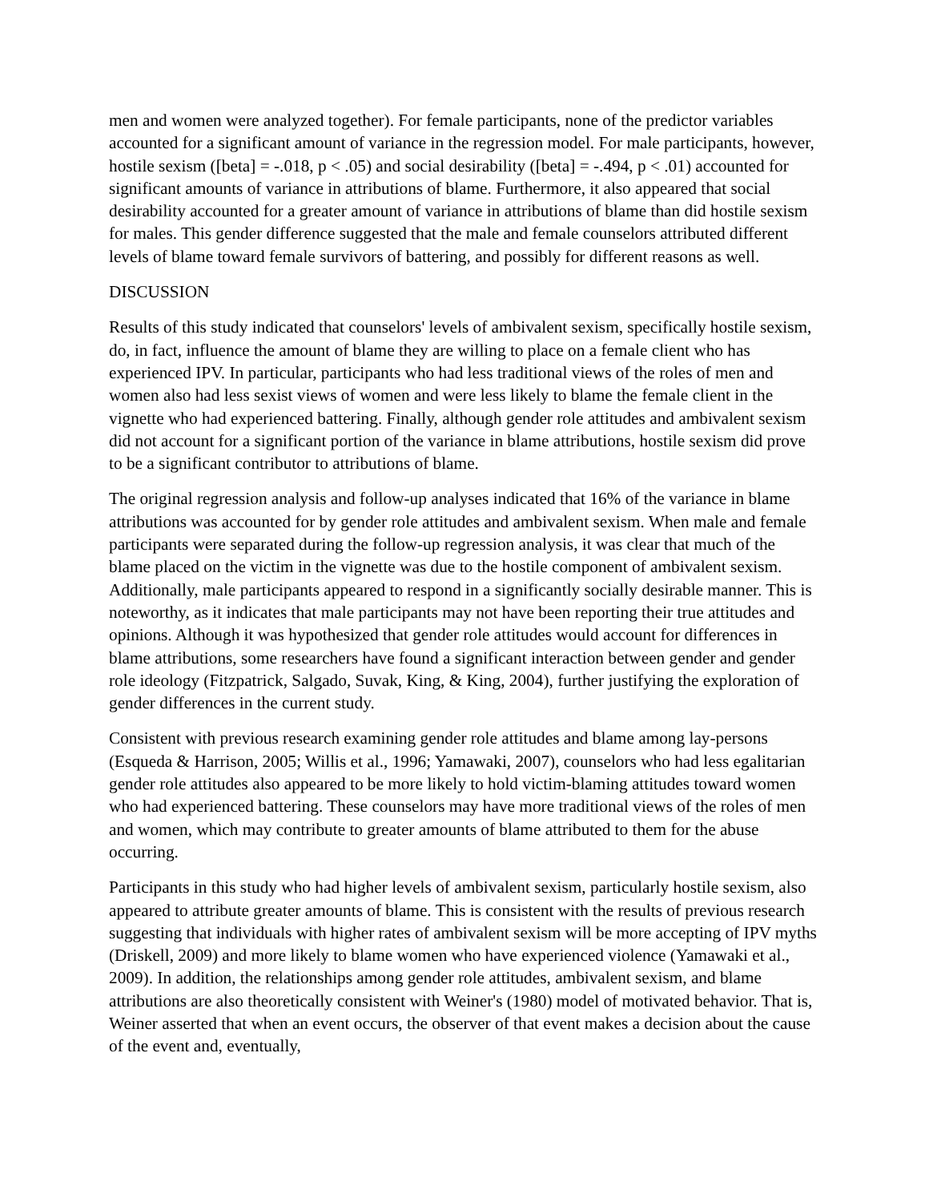men and women were analyzed together). For female participants, none of the predictor variables accounted for a significant amount of variance in the regression model. For male participants, however, hostile sexism ([beta] = -.018, p < .05) and social desirability ([beta] = -.494, p < .01) accounted for significant amounts of variance in attributions of blame. Furthermore, it also appeared that social desirability accounted for a greater amount of variance in attributions of blame than did hostile sexism for males. This gender difference suggested that the male and female counselors attributed different levels of blame toward female survivors of battering, and possibly for different reasons as well.
DISCUSSION
Results of this study indicated that counselors' levels of ambivalent sexism, specifically hostile sexism, do, in fact, influence the amount of blame they are willing to place on a female client who has experienced IPV. In particular, participants who had less traditional views of the roles of men and women also had less sexist views of women and were less likely to blame the female client in the vignette who had experienced battering. Finally, although gender role attitudes and ambivalent sexism did not account for a significant portion of the variance in blame attributions, hostile sexism did prove to be a significant contributor to attributions of blame.
The original regression analysis and follow-up analyses indicated that 16% of the variance in blame attributions was accounted for by gender role attitudes and ambivalent sexism. When male and female participants were separated during the follow-up regression analysis, it was clear that much of the blame placed on the victim in the vignette was due to the hostile component of ambivalent sexism. Additionally, male participants appeared to respond in a significantly socially desirable manner. This is noteworthy, as it indicates that male participants may not have been reporting their true attitudes and opinions. Although it was hypothesized that gender role attitudes would account for differences in blame attributions, some researchers have found a significant interaction between gender and gender role ideology (Fitzpatrick, Salgado, Suvak, King, & King, 2004), further justifying the exploration of gender differences in the current study.
Consistent with previous research examining gender role attitudes and blame among lay-persons (Esqueda & Harrison, 2005; Willis et al., 1996; Yamawaki, 2007), counselors who had less egalitarian gender role attitudes also appeared to be more likely to hold victim-blaming attitudes toward women who had experienced battering. These counselors may have more traditional views of the roles of men and women, which may contribute to greater amounts of blame attributed to them for the abuse occurring.
Participants in this study who had higher levels of ambivalent sexism, particularly hostile sexism, also appeared to attribute greater amounts of blame. This is consistent with the results of previous research suggesting that individuals with higher rates of ambivalent sexism will be more accepting of IPV myths (Driskell, 2009) and more likely to blame women who have experienced violence (Yamawaki et al., 2009). In addition, the relationships among gender role attitudes, ambivalent sexism, and blame attributions are also theoretically consistent with Weiner's (1980) model of motivated behavior. That is, Weiner asserted that when an event occurs, the observer of that event makes a decision about the cause of the event and, eventually,